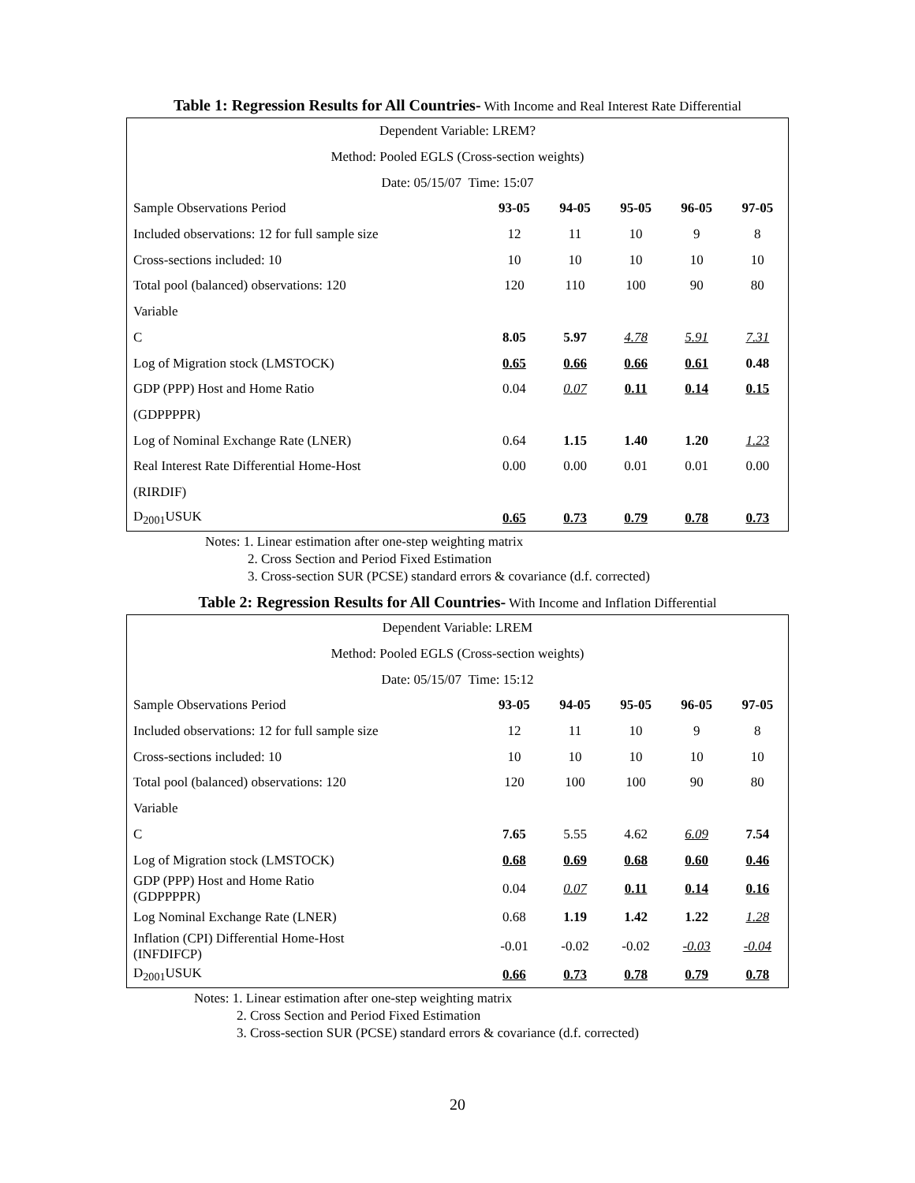Table 1: Regression Results for All Countries- With Income and Real Interest Rate Differential
| Dependent Variable: LREM? | | | | | |
| Method: Pooled EGLS (Cross-section weights) | | | | | |
| Date: 05/15/07 Time: 15:07 | | | | | |
| Sample Observations Period | 93-05 | 94-05 | 95-05 | 96-05 | 97-05 |
| Included observations: 12 for full sample size | 12 | 11 | 10 | 9 | 8 |
| Cross-sections included: 10 | 10 | 10 | 10 | 10 | 10 |
| Total pool (balanced) observations: 120 | 120 | 110 | 100 | 90 | 80 |
| Variable | | | | | |
| C | 8.05 | 5.97 | 4.78 | 5.91 | 7.31 |
| Log of Migration stock (LMSTOCK) | 0.65 | 0.66 | 0.66 | 0.61 | 0.48 |
| GDP (PPP) Host and Home Ratio | 0.04 | 0.07 | 0.11 | 0.14 | 0.15 |
| (GDPPPPR) | | | | | |
| Log of Nominal Exchange Rate (LNER) | 0.64 | 1.15 | 1.40 | 1.20 | 1.23 |
| Real Interest Rate Differential Home-Host | 0.00 | 0.00 | 0.01 | 0.01 | 0.00 |
| (RIRDIF) | | | | | |
| D<sub>2001</sub>USUK | 0.65 | 0.73 | 0.79 | 0.78 | 0.73 |
Notes: 1. Linear estimation after one-step weighting matrix
2. Cross Section and Period Fixed Estimation
3. Cross-section SUR (PCSE) standard errors & covariance (d.f. corrected)
Table 2: Regression Results for All Countries- With Income and Inflation Differential
| Dependent Variable: LREM | | | | | |
| Method: Pooled EGLS (Cross-section weights) | | | | | |
| Date: 05/15/07 Time: 15:12 | | | | | |
| Sample Observations Period | 93-05 | 94-05 | 95-05 | 96-05 | 97-05 |
| Included observations: 12 for full sample size | 12 | 11 | 10 | 9 | 8 |
| Cross-sections included: 10 | 10 | 10 | 10 | 10 | 10 |
| Total pool (balanced) observations: 120 | 120 | 100 | 100 | 90 | 80 |
| Variable | | | | | |
| C | 7.65 | 5.55 | 4.62 | 6.09 | 7.54 |
| Log of Migration stock (LMSTOCK) | 0.68 | 0.69 | 0.68 | 0.60 | 0.46 |
| GDP (PPP) Host and Home Ratio (GDPPPPR) | 0.04 | 0.07 | 0.11 | 0.14 | 0.16 |
| Log Nominal Exchange Rate (LNER) | 0.68 | 1.19 | 1.42 | 1.22 | 1.28 |
| Inflation (CPI) Differential Home-Host (INFDIFCP) | -0.01 | -0.02 | -0.02 | -0.03 | -0.04 |
| D<sub>2001</sub>USUK | 0.66 | 0.73 | 0.78 | 0.79 | 0.78 |
Notes: 1. Linear estimation after one-step weighting matrix
2. Cross Section and Period Fixed Estimation
3. Cross-section SUR (PCSE) standard errors & covariance (d.f. corrected)
20